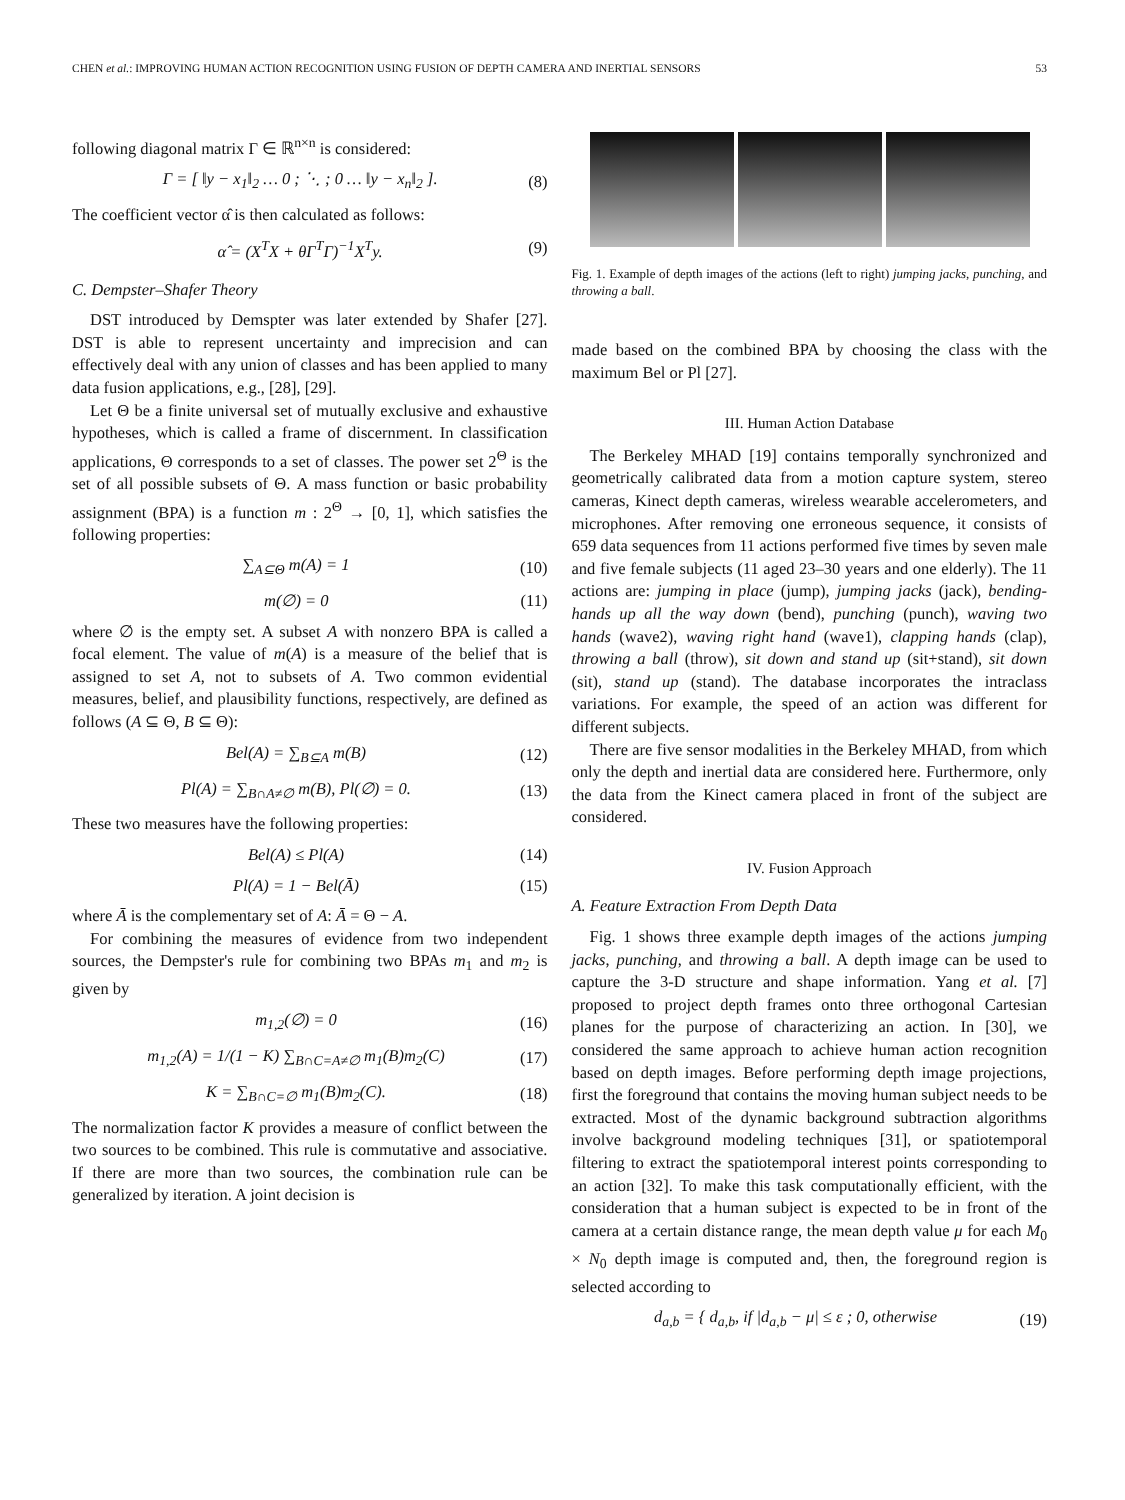CHEN et al.: IMPROVING HUMAN ACTION RECOGNITION USING FUSION OF DEPTH CAMERA AND INERTIAL SENSORS 53
following diagonal matrix Γ ∈ ℝ<sup>n×n</sup> is considered:
Γ = [ ‖y − x<sub>1</sub>‖<sub>2</sub> … 0 ; ⋱ ; 0 … ‖y − x<sub>n</sub>‖<sub>2</sub> ]. (8)
The coefficient vector α̂ is then calculated as follows:
α̂ = (X<sup>T</sup>X + θΓ<sup>T</sup>Γ)<sup>−1</sup>X<sup>T</sup>y. (9)
C. Dempster–Shafer Theory
DST introduced by Demspter was later extended by Shafer [27]. DST is able to represent uncertainty and imprecision and can effectively deal with any union of classes and has been applied to many data fusion applications, e.g., [28], [29].
Let Θ be a finite universal set of mutually exclusive and exhaustive hypotheses, which is called a frame of discernment. In classification applications, Θ corresponds to a set of classes. The power set 2<sup>Θ</sup> is the set of all possible subsets of Θ. A mass function or basic probability assignment (BPA) is a function m : 2<sup>Θ</sup> → [0, 1], which satisfies the following properties:
∑<sub>A⊆Θ</sub> m(A) = 1 (10)
m(∅) = 0 (11)
where ∅ is the empty set. A subset A with nonzero BPA is called a focal element. The value of m(A) is a measure of the belief that is assigned to set A, not to subsets of A. Two common evidential measures, belief, and plausibility functions, respectively, are defined as follows (A ⊆ Θ, B ⊆ Θ):
Bel(A) = ∑<sub>B⊆A</sub> m(B) (12)
Pl(A) = ∑<sub>B∩A≠∅</sub> m(B), Pl(∅) = 0. (13)
These two measures have the following properties:
Bel(A) ≤ Pl(A) (14)
Pl(A) = 1 − Bel(Ā) (15)
where Ā is the complementary set of A: Ā = Θ − A.
For combining the measures of evidence from two independent sources, the Dempster's rule for combining two BPAs m<sub>1</sub> and m<sub>2</sub> is given by
m<sub>1,2</sub>(∅) = 0 (16)
m<sub>1,2</sub>(A) = 1/(1 − K) ∑<sub>B∩C=A≠∅</sub> m<sub>1</sub>(B)m<sub>2</sub>(C) (17)
K = ∑<sub>B∩C=∅</sub> m<sub>1</sub>(B)m<sub>2</sub>(C). (18)
The normalization factor K provides a measure of conflict between the two sources to be combined. This rule is commutative and associative. If there are more than two sources, the combination rule can be generalized by iteration. A joint decision is
Fig. 1. Example of depth images of the actions (left to right) jumping jacks, punching, and throwing a ball.
made based on the combined BPA by choosing the class with the maximum Bel or Pl [27].
III. Human Action Database
The Berkeley MHAD [19] contains temporally synchronized and geometrically calibrated data from a motion capture system, stereo cameras, Kinect depth cameras, wireless wearable accelerometers, and microphones. After removing one erroneous sequence, it consists of 659 data sequences from 11 actions performed five times by seven male and five female subjects (11 aged 23–30 years and one elderly). The 11 actions are: jumping in place (jump), jumping jacks (jack), bending-hands up all the way down (bend), punching (punch), waving two hands (wave2), waving right hand (wave1), clapping hands (clap), throwing a ball (throw), sit down and stand up (sit+stand), sit down (sit), stand up (stand). The database incorporates the intraclass variations. For example, the speed of an action was different for different subjects.
There are five sensor modalities in the Berkeley MHAD, from which only the depth and inertial data are considered here. Furthermore, only the data from the Kinect camera placed in front of the subject are considered.
IV. Fusion Approach
A. Feature Extraction From Depth Data
Fig. 1 shows three example depth images of the actions jumping jacks, punching, and throwing a ball. A depth image can be used to capture the 3-D structure and shape information. Yang et al. [7] proposed to project depth frames onto three orthogonal Cartesian planes for the purpose of characterizing an action. In [30], we considered the same approach to achieve human action recognition based on depth images. Before performing depth image projections, first the foreground that contains the moving human subject needs to be extracted. Most of the dynamic background subtraction algorithms involve background modeling techniques [31], or spatiotemporal filtering to extract the spatiotemporal interest points corresponding to an action [32]. To make this task computationally efficient, with the consideration that a human subject is expected to be in front of the camera at a certain distance range, the mean depth value μ for each M<sub>0</sub> × N<sub>0</sub> depth image is computed and, then, the foreground region is selected according to
d<sub>a,b</sub> = { d<sub>a,b</sub>, if |d<sub>a,b</sub> − μ| ≤ ε ; 0, otherwise (19)